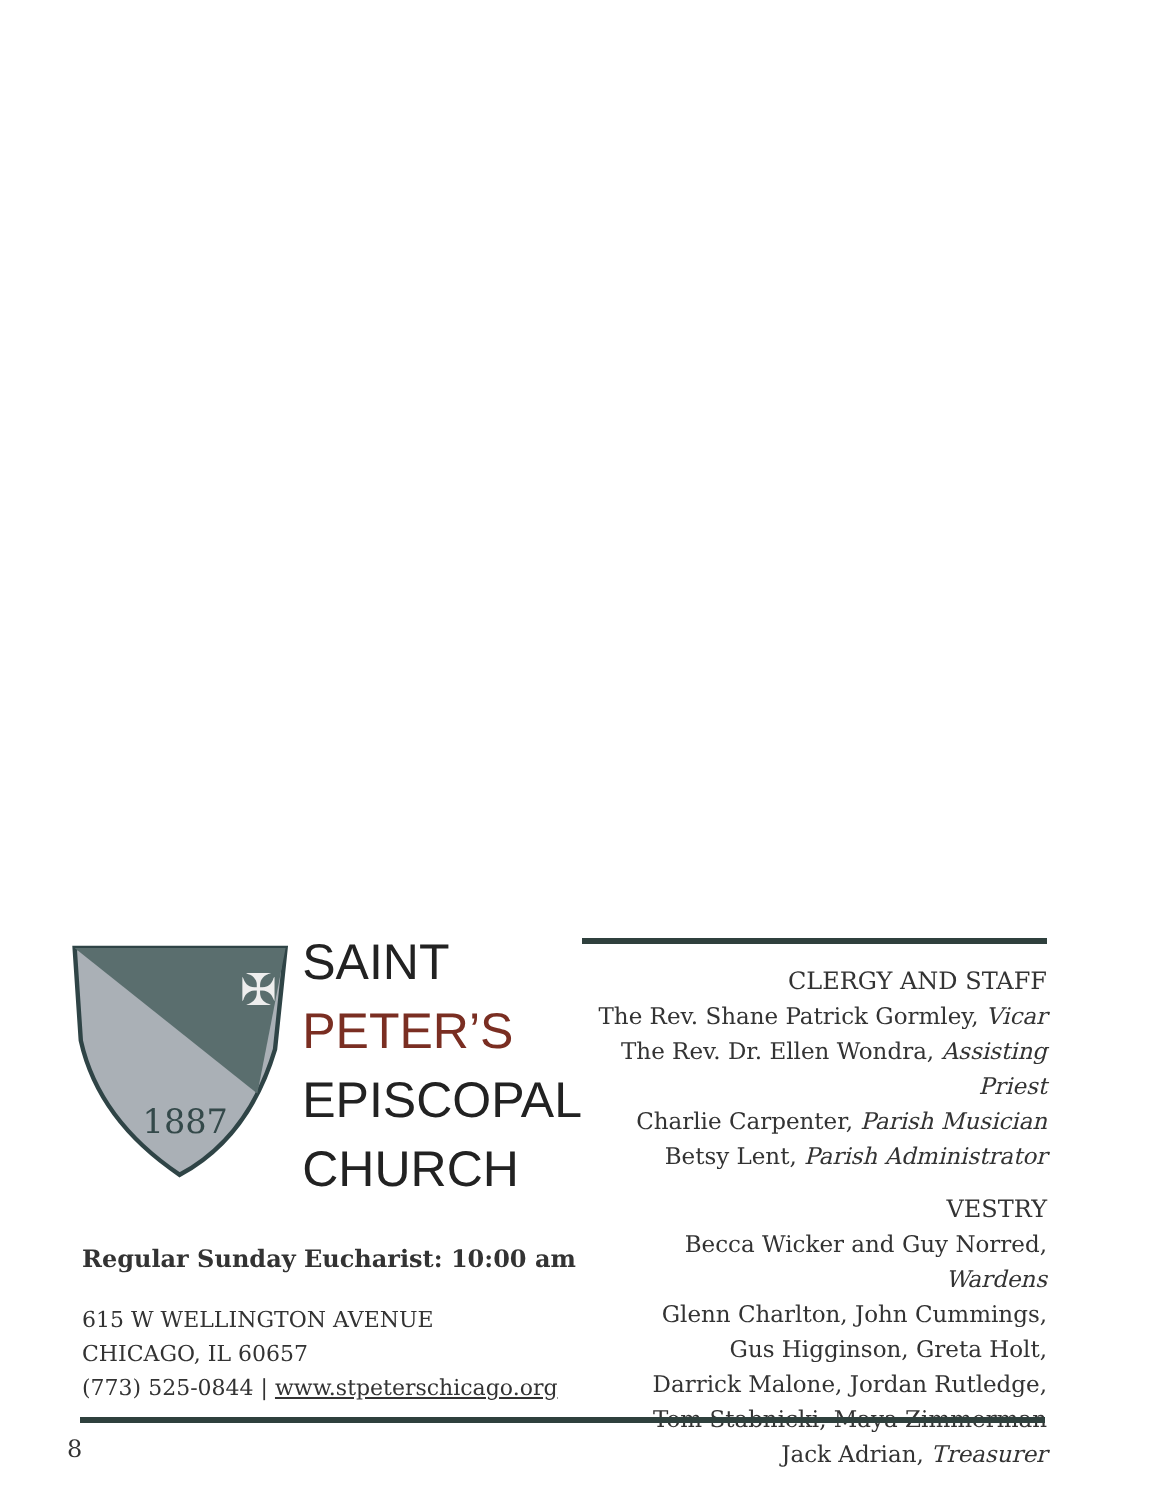1887
✠
SAINT
PETER’S
EPISCOPAL
CHURCH
Regular Sunday Eucharist: 10:00 am
615 W WELLINGTON AVENUE
CHICAGO, IL 60657
(773) 525-0844 | www.stpeterschicago.org
CLERGY AND STAFF
The Rev. Shane Patrick Gormley, Vicar
The Rev. Dr. Ellen Wondra, Assisting Priest
Charlie Carpenter, Parish Musician
Betsy Lent, Parish Administrator
VESTRY
Becca Wicker and Guy Norred, Wardens
Glenn Charlton, John Cummings,
Gus Higginson, Greta Holt,
Darrick Malone, Jordan Rutledge,
Tom Stabnicki, Maya Zimmerman
Jack Adrian, Treasurer
8